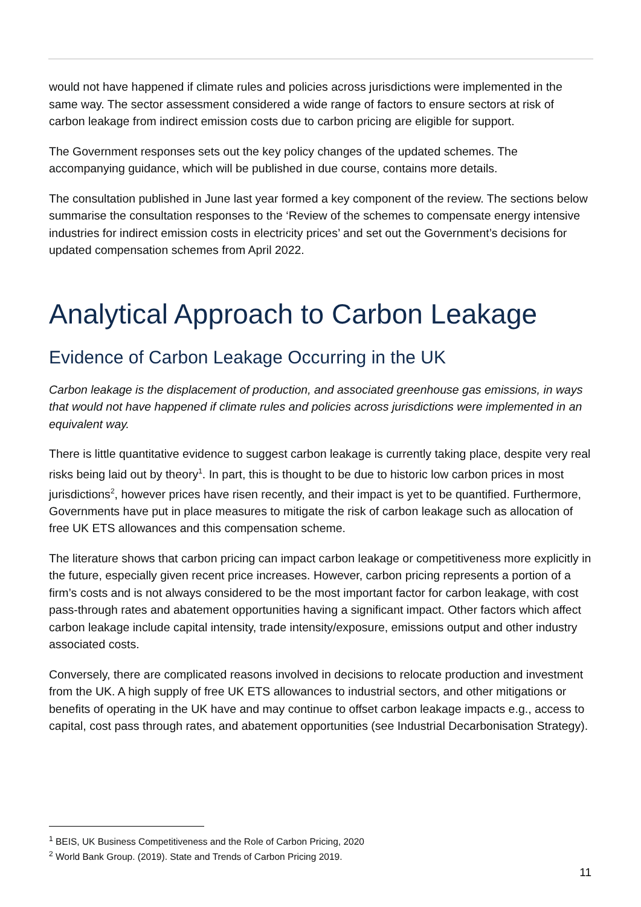would not have happened if climate rules and policies across jurisdictions were implemented in the same way. The sector assessment considered a wide range of factors to ensure sectors at risk of carbon leakage from indirect emission costs due to carbon pricing are eligible for support.
The Government responses sets out the key policy changes of the updated schemes. The accompanying guidance, which will be published in due course, contains more details.
The consultation published in June last year formed a key component of the review. The sections below summarise the consultation responses to the ‘Review of the schemes to compensate energy intensive industries for indirect emission costs in electricity prices’ and set out the Government’s decisions for updated compensation schemes from April 2022.
Analytical Approach to Carbon Leakage
Evidence of Carbon Leakage Occurring in the UK
Carbon leakage is the displacement of production, and associated greenhouse gas emissions, in ways that would not have happened if climate rules and policies across jurisdictions were implemented in an equivalent way.
There is little quantitative evidence to suggest carbon leakage is currently taking place, despite very real risks being laid out by theory<sup>1</sup>. In part, this is thought to be due to historic low carbon prices in most jurisdictions<sup>2</sup>, however prices have risen recently, and their impact is yet to be quantified. Furthermore, Governments have put in place measures to mitigate the risk of carbon leakage such as allocation of free UK ETS allowances and this compensation scheme.
The literature shows that carbon pricing can impact carbon leakage or competitiveness more explicitly in the future, especially given recent price increases. However, carbon pricing represents a portion of a firm’s costs and is not always considered to be the most important factor for carbon leakage, with cost pass-through rates and abatement opportunities having a significant impact. Other factors which affect carbon leakage include capital intensity, trade intensity/exposure, emissions output and other industry associated costs.
Conversely, there are complicated reasons involved in decisions to relocate production and investment from the UK. A high supply of free UK ETS allowances to industrial sectors, and other mitigations or benefits of operating in the UK have and may continue to offset carbon leakage impacts e.g., access to capital, cost pass through rates, and abatement opportunities (see Industrial Decarbonisation Strategy).
<sup>1</sup> BEIS, UK Business Competitiveness and the Role of Carbon Pricing, 2020
<sup>2</sup> World Bank Group. (2019). State and Trends of Carbon Pricing 2019.
11